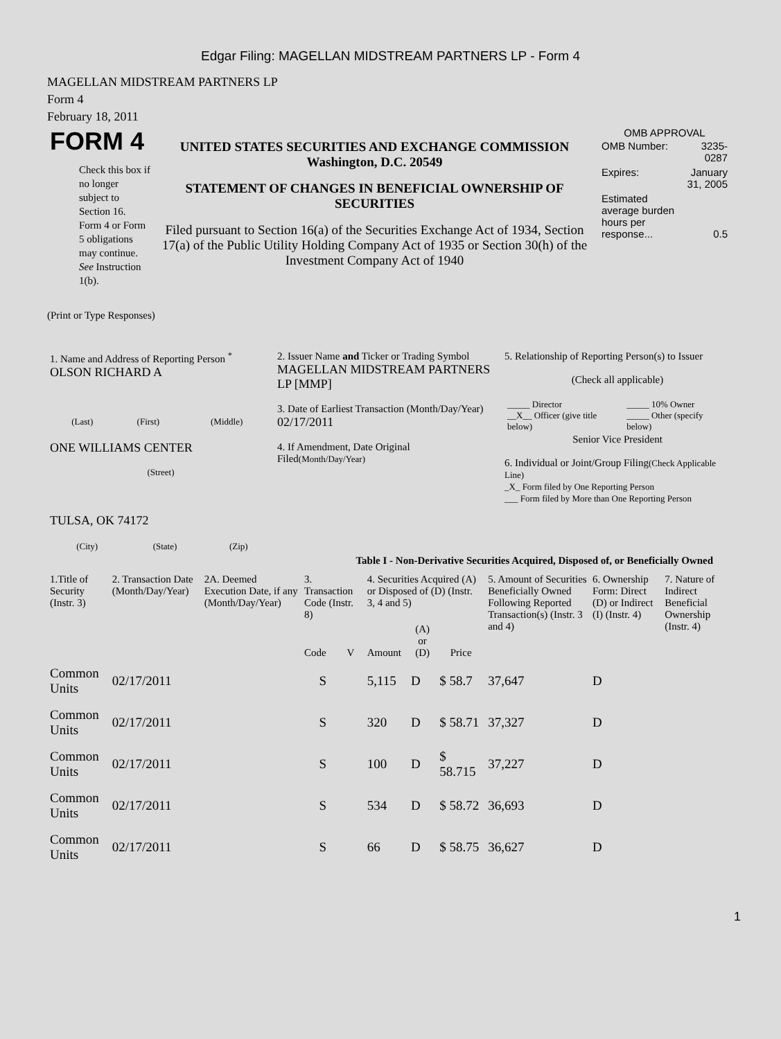Edgar Filing: MAGELLAN MIDSTREAM PARTNERS LP - Form 4
MAGELLAN MIDSTREAM PARTNERS LP
Form 4
February 18, 2011
| FORM 4 Check this box if no longer subject to Section 16. Form 4 or Form 5 obligations may continue. See Instruction 1(b). | UNITED STATES SECURITIES AND EXCHANGE COMMISSION Washington, D.C. 20549 STATEMENT OF CHANGES IN BENEFICIAL OWNERSHIP OF SECURITIES Filed pursuant to Section 16(a) of the Securities Exchange Act of 1934, Section 17(a) of the Public Utility Holding Company Act of 1935 or Section 30(h) of the Investment Company Act of 1940 | OMB APPROVAL / OMB Number: / 3235-0287 / / Expires: / January 31, 2005 / / Estimated average burden hours per response... / 0.5 / |
(Print or Type Responses)
| 1. Name and Address of Reporting Person <sup>*</sup> OLSON RICHARD A / (Last) / (First) / (Middle) / ONE WILLIAMS CENTER (Street) TULSA, OK 74172 / (City) / (State) / (Zip) / | 2. Issuer Name and Ticker or Trading Symbol MAGELLAN MIDSTREAM PARTNERS LP [MMP] 3. Date of Earliest Transaction (Month/Day/Year) 02/17/2011 4. If Amendment, Date Original Filed (Month/Day/Year) | 5. Relationship of Reporting Person(s) to Issuer (Check all applicable) / _____ Director __X__ Officer (give title below) / _____ 10% Owner _____ Other (specify below) / Senior Vice President 6. Individual or Joint/Group Filing (Check Applicable Line) _X_ Form filed by One Reporting Person ___ Form filed by More than One Reporting Person |
Table I - Non-Derivative Securities Acquired, Disposed of, or Beneficially Owned
| 1.Title of Security (Instr. 3) | 2. Transaction Date (Month/Day/Year) | 2A. Deemed Execution Date, if any (Month/Day/Year) | 3. Transaction Code (Instr. 8) | | 4. Securities Acquired (A) or Disposed of (D) (Instr. 3, 4 and 5) | | | 5. Amount of Securities Beneficially Owned Following Reported Transaction(s) (Instr. 3 and 4) | 6. Ownership Form: Direct (D) or Indirect (I) (Instr. 4) | 7. Nature of Indirect Beneficial Ownership (Instr. 4) |
| --- | --- | --- | --- | --- | --- | --- | --- | --- | --- | --- |
| | | | Code | V | Amount | (A) or (D) | Price | | | |
| Common Units | 02/17/2011 | | S | | 5,115 | D | $ 58.7 | 37,647 | D | |
| Common Units | 02/17/2011 | | S | | 320 | D | $ 58.71 | 37,327 | D | |
| Common Units | 02/17/2011 | | S | | 100 | D | $ 58.715 | 37,227 | D | |
| Common Units | 02/17/2011 | | S | | 534 | D | $ 58.72 | 36,693 | D | |
| Common Units | 02/17/2011 | | S | | 66 | D | $ 58.75 | 36,627 | D | |
1